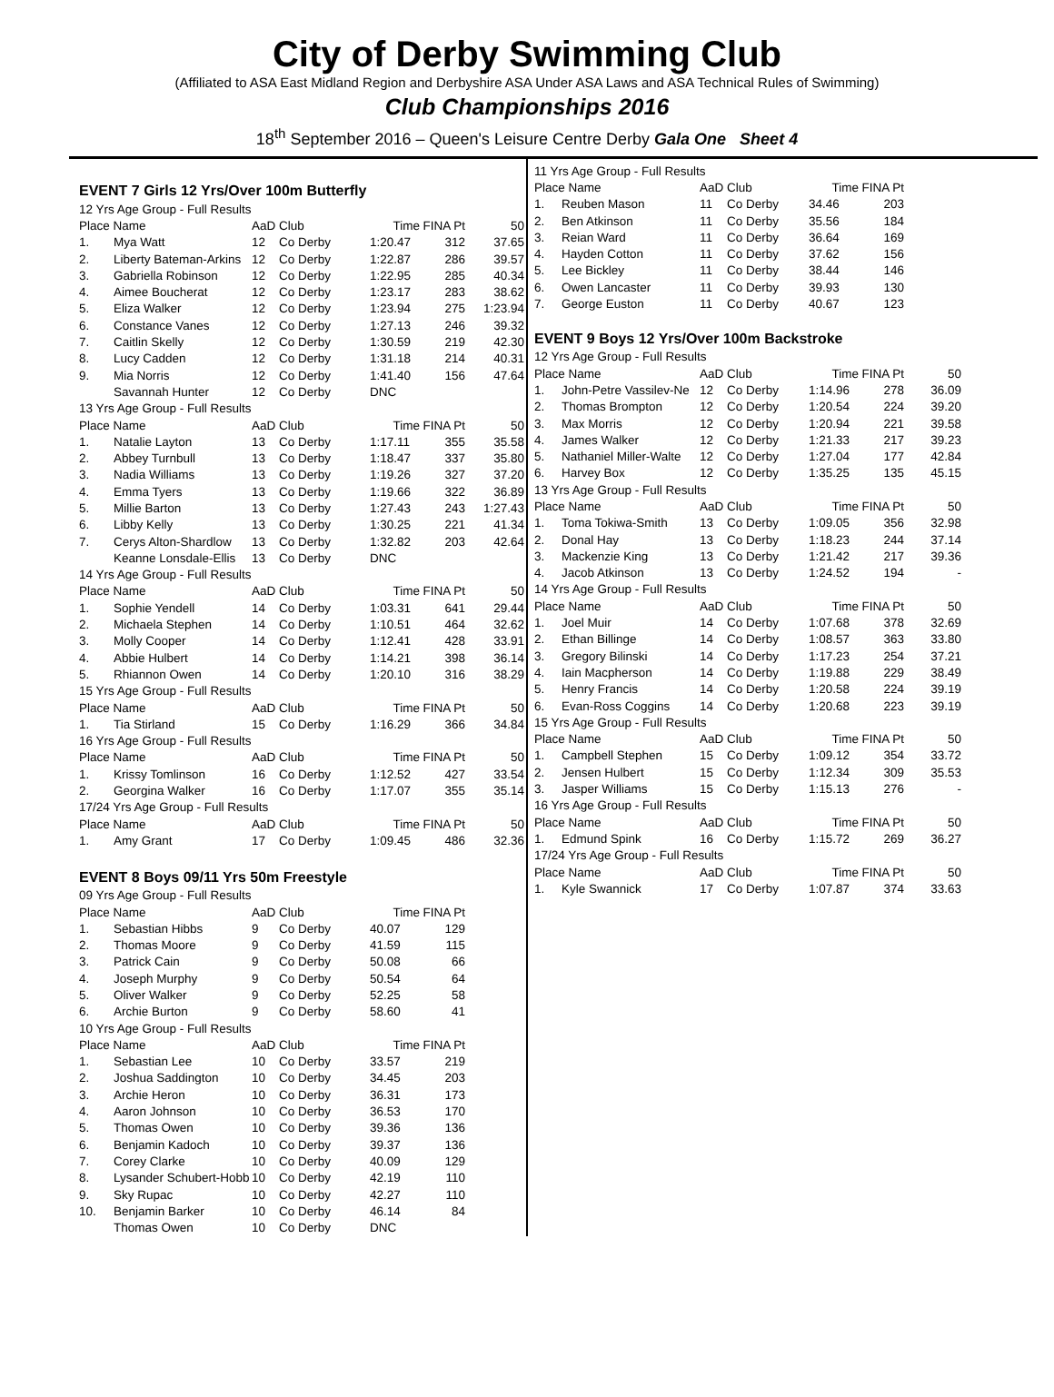City of Derby Swimming Club
(Affiliated to ASA East Midland Region and Derbyshire ASA Under ASA Laws and ASA Technical Rules of Swimming)
Club Championships 2016
18<sup>th</sup> September 2016 – Queen's Leisure Centre Derby Gala One Sheet 4
EVENT 7 Girls 12 Yrs/Over 100m Butterfly
| 12 Yrs Age Group - Full Results | | | | | | |
| Place Name | | AaD Club | | Time | FINA Pt | 50 |
| 1. | Mya Watt | 12 | Co Derby | 1:20.47 | 312 | 37.65 |
| 2. | Liberty Bateman-Arkins | 12 | Co Derby | 1:22.87 | 286 | 39.57 |
| 3. | Gabriella Robinson | 12 | Co Derby | 1:22.95 | 285 | 40.34 |
| 4. | Aimee Boucherat | 12 | Co Derby | 1:23.17 | 283 | 38.62 |
| 5. | Eliza Walker | 12 | Co Derby | 1:23.94 | 275 | 1:23.94 |
| 6. | Constance Vanes | 12 | Co Derby | 1:27.13 | 246 | 39.32 |
| 7. | Caitlin Skelly | 12 | Co Derby | 1:30.59 | 219 | 42.30 |
| 8. | Lucy Cadden | 12 | Co Derby | 1:31.18 | 214 | 40.31 |
| 9. | Mia Norris | 12 | Co Derby | 1:41.40 | 156 | 47.64 |
| | Savannah Hunter | 12 | Co Derby | DNC | | |
| 13 Yrs Age Group - Full Results | | | | | | |
| Place Name | | AaD Club | | Time | FINA Pt | 50 |
| 1. | Natalie Layton | 13 | Co Derby | 1:17.11 | 355 | 35.58 |
| 2. | Abbey Turnbull | 13 | Co Derby | 1:18.47 | 337 | 35.80 |
| 3. | Nadia Williams | 13 | Co Derby | 1:19.26 | 327 | 37.20 |
| 4. | Emma Tyers | 13 | Co Derby | 1:19.66 | 322 | 36.89 |
| 5. | Millie Barton | 13 | Co Derby | 1:27.43 | 243 | 1:27.43 |
| 6. | Libby Kelly | 13 | Co Derby | 1:30.25 | 221 | 41.34 |
| 7. | Cerys Alton-Shardlow | 13 | Co Derby | 1:32.82 | 203 | 42.64 |
| | Keanne Lonsdale-Ellis | 13 | Co Derby | DNC | | |
| 14 Yrs Age Group - Full Results | | | | | | |
| Place Name | | AaD Club | | Time | FINA Pt | 50 |
| 1. | Sophie Yendell | 14 | Co Derby | 1:03.31 | 641 | 29.44 |
| 2. | Michaela Stephen | 14 | Co Derby | 1:10.51 | 464 | 32.62 |
| 3. | Molly Cooper | 14 | Co Derby | 1:12.41 | 428 | 33.91 |
| 4. | Abbie Hulbert | 14 | Co Derby | 1:14.21 | 398 | 36.14 |
| 5. | Rhiannon Owen | 14 | Co Derby | 1:20.10 | 316 | 38.29 |
| 15 Yrs Age Group - Full Results | | | | | | |
| Place Name | | AaD Club | | Time | FINA Pt | 50 |
| 1. | Tia Stirland | 15 | Co Derby | 1:16.29 | 366 | 34.84 |
| 16 Yrs Age Group - Full Results | | | | | | |
| Place Name | | AaD Club | | Time | FINA Pt | 50 |
| 1. | Krissy Tomlinson | 16 | Co Derby | 1:12.52 | 427 | 33.54 |
| 2. | Georgina Walker | 16 | Co Derby | 1:17.07 | 355 | 35.14 |
| 17/24 Yrs Age Group - Full Results | | | | | | |
| Place Name | | AaD Club | | Time | FINA Pt | 50 |
| 1. | Amy Grant | 17 | Co Derby | 1:09.45 | 486 | 32.36 |
EVENT 8 Boys 09/11 Yrs 50m Freestyle
| 09 Yrs Age Group - Full Results | | | | | | |
| Place Name | | AaD Club | | Time | FINA Pt | |
| 1. | Sebastian Hibbs | 9 | Co Derby | 40.07 | 129 | |
| 2. | Thomas Moore | 9 | Co Derby | 41.59 | 115 | |
| 3. | Patrick Cain | 9 | Co Derby | 50.08 | 66 | |
| 4. | Joseph Murphy | 9 | Co Derby | 50.54 | 64 | |
| 5. | Oliver Walker | 9 | Co Derby | 52.25 | 58 | |
| 6. | Archie Burton | 9 | Co Derby | 58.60 | 41 | |
| 10 Yrs Age Group - Full Results | | | | | | |
| Place Name | | AaD Club | | Time | FINA Pt | |
| 1. | Sebastian Lee | 10 | Co Derby | 33.57 | 219 | |
| 2. | Joshua Saddington | 10 | Co Derby | 34.45 | 203 | |
| 3. | Archie Heron | 10 | Co Derby | 36.31 | 173 | |
| 4. | Aaron Johnson | 10 | Co Derby | 36.53 | 170 | |
| 5. | Thomas Owen | 10 | Co Derby | 39.36 | 136 | |
| 6. | Benjamin Kadoch | 10 | Co Derby | 39.37 | 136 | |
| 7. | Corey Clarke | 10 | Co Derby | 40.09 | 129 | |
| 8. | Lysander Schubert-Hobb | 10 | Co Derby | 42.19 | 110 | |
| 9. | Sky Rupac | 10 | Co Derby | 42.27 | 110 | |
| 10. | Benjamin Barker | 10 | Co Derby | 46.14 | 84 | |
| | Thomas Owen | 10 | Co Derby | DNC | | |
| 11 Yrs Age Group - Full Results | | | | | | |
| Place Name | | AaD Club | | Time | FINA Pt | |
| 1. | Reuben Mason | 11 | Co Derby | 34.46 | 203 | |
| 2. | Ben Atkinson | 11 | Co Derby | 35.56 | 184 | |
| 3. | Reian Ward | 11 | Co Derby | 36.64 | 169 | |
| 4. | Hayden Cotton | 11 | Co Derby | 37.62 | 156 | |
| 5. | Lee Bickley | 11 | Co Derby | 38.44 | 146 | |
| 6. | Owen Lancaster | 11 | Co Derby | 39.93 | 130 | |
| 7. | George Euston | 11 | Co Derby | 40.67 | 123 | |
EVENT 9 Boys 12 Yrs/Over 100m Backstroke
| 12 Yrs Age Group - Full Results | | | | | | |
| Place Name | | AaD Club | | Time | FINA Pt | 50 |
| 1. | John-Petre Vassilev-Ne | 12 | Co Derby | 1:14.96 | 278 | 36.09 |
| 2. | Thomas Brompton | 12 | Co Derby | 1:20.54 | 224 | 39.20 |
| 3. | Max Morris | 12 | Co Derby | 1:20.94 | 221 | 39.58 |
| 4. | James Walker | 12 | Co Derby | 1:21.33 | 217 | 39.23 |
| 5. | Nathaniel Miller-Walte | 12 | Co Derby | 1:27.04 | 177 | 42.84 |
| 6. | Harvey Box | 12 | Co Derby | 1:35.25 | 135 | 45.15 |
| 13 Yrs Age Group - Full Results | | | | | | |
| Place Name | | AaD Club | | Time | FINA Pt | 50 |
| 1. | Toma Tokiwa-Smith | 13 | Co Derby | 1:09.05 | 356 | 32.98 |
| 2. | Donal Hay | 13 | Co Derby | 1:18.23 | 244 | 37.14 |
| 3. | Mackenzie King | 13 | Co Derby | 1:21.42 | 217 | 39.36 |
| 4. | Jacob Atkinson | 13 | Co Derby | 1:24.52 | 194 | - |
| 14 Yrs Age Group - Full Results | | | | | | |
| Place Name | | AaD Club | | Time | FINA Pt | 50 |
| 1. | Joel Muir | 14 | Co Derby | 1:07.68 | 378 | 32.69 |
| 2. | Ethan Billinge | 14 | Co Derby | 1:08.57 | 363 | 33.80 |
| 3. | Gregory Bilinski | 14 | Co Derby | 1:17.23 | 254 | 37.21 |
| 4. | Iain Macpherson | 14 | Co Derby | 1:19.88 | 229 | 38.49 |
| 5. | Henry Francis | 14 | Co Derby | 1:20.58 | 224 | 39.19 |
| 6. | Evan-Ross Coggins | 14 | Co Derby | 1:20.68 | 223 | 39.19 |
| 15 Yrs Age Group - Full Results | | | | | | |
| Place Name | | AaD Club | | Time | FINA Pt | 50 |
| 1. | Campbell Stephen | 15 | Co Derby | 1:09.12 | 354 | 33.72 |
| 2. | Jensen Hulbert | 15 | Co Derby | 1:12.34 | 309 | 35.53 |
| 3. | Jasper Williams | 15 | Co Derby | 1:15.13 | 276 | - |
| 16 Yrs Age Group - Full Results | | | | | | |
| Place Name | | AaD Club | | Time | FINA Pt | 50 |
| 1. | Edmund Spink | 16 | Co Derby | 1:15.72 | 269 | 36.27 |
| 17/24 Yrs Age Group - Full Results | | | | | | |
| Place Name | | AaD Club | | Time | FINA Pt | 50 |
| 1. | Kyle Swannick | 17 | Co Derby | 1:07.87 | 374 | 33.63 |